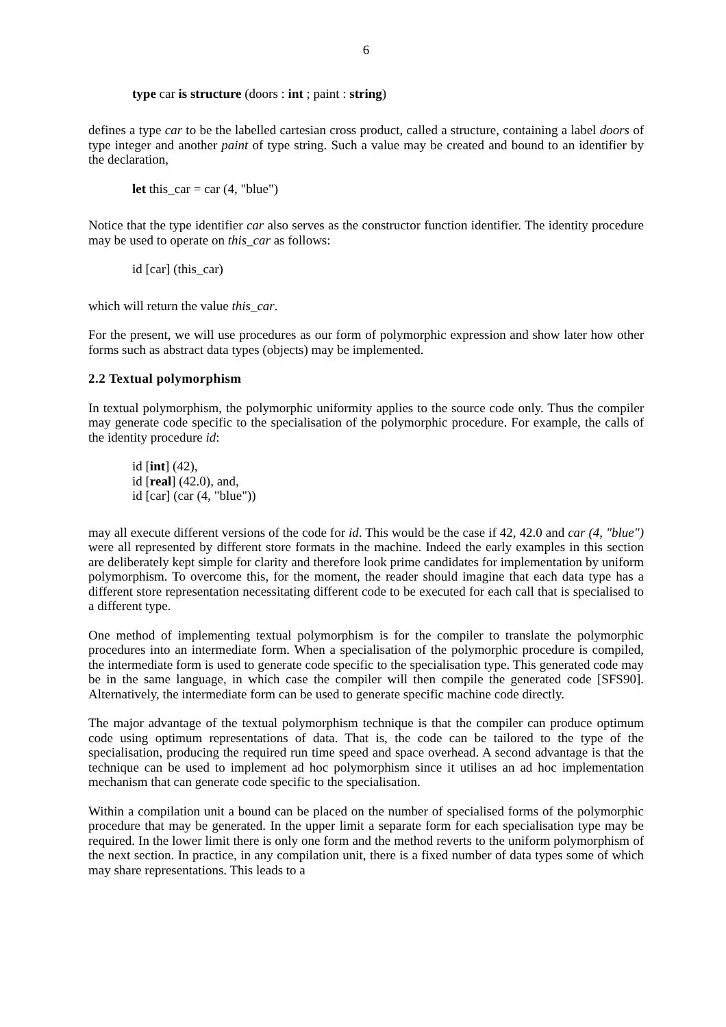6
type car is structure (doors : int ; paint : string)
defines a type car to be the labelled cartesian cross product, called a structure, containing a label doors of type integer and another paint of type string. Such a value may be created and bound to an identifier by the declaration,
let this_car = car (4, "blue")
Notice that the type identifier car also serves as the constructor function identifier. The identity procedure may be used to operate on this_car as follows:
id [car] (this_car)
which will return the value this_car.
For the present, we will use procedures as our form of polymorphic expression and show later how other forms such as abstract data types (objects) may be implemented.
2.2 Textual polymorphism
In textual polymorphism, the polymorphic uniformity applies to the source code only. Thus the compiler may generate code specific to the specialisation of the polymorphic procedure. For example, the calls of the identity procedure id:
id [int] (42),
id [real] (42.0), and,
id [car] (car (4, "blue"))
may all execute different versions of the code for id. This would be the case if 42, 42.0 and car (4, "blue") were all represented by different store formats in the machine. Indeed the early examples in this section are deliberately kept simple for clarity and therefore look prime candidates for implementation by uniform polymorphism. To overcome this, for the moment, the reader should imagine that each data type has a different store representation necessitating different code to be executed for each call that is specialised to a different type.
One method of implementing textual polymorphism is for the compiler to translate the polymorphic procedures into an intermediate form. When a specialisation of the polymorphic procedure is compiled, the intermediate form is used to generate code specific to the specialisation type. This generated code may be in the same language, in which case the compiler will then compile the generated code [SFS90]. Alternatively, the intermediate form can be used to generate specific machine code directly.
The major advantage of the textual polymorphism technique is that the compiler can produce optimum code using optimum representations of data. That is, the code can be tailored to the type of the specialisation, producing the required run time speed and space overhead. A second advantage is that the technique can be used to implement ad hoc polymorphism since it utilises an ad hoc implementation mechanism that can generate code specific to the specialisation.
Within a compilation unit a bound can be placed on the number of specialised forms of the polymorphic procedure that may be generated. In the upper limit a separate form for each specialisation type may be required. In the lower limit there is only one form and the method reverts to the uniform polymorphism of the next section. In practice, in any compilation unit, there is a fixed number of data types some of which may share representations. This leads to a